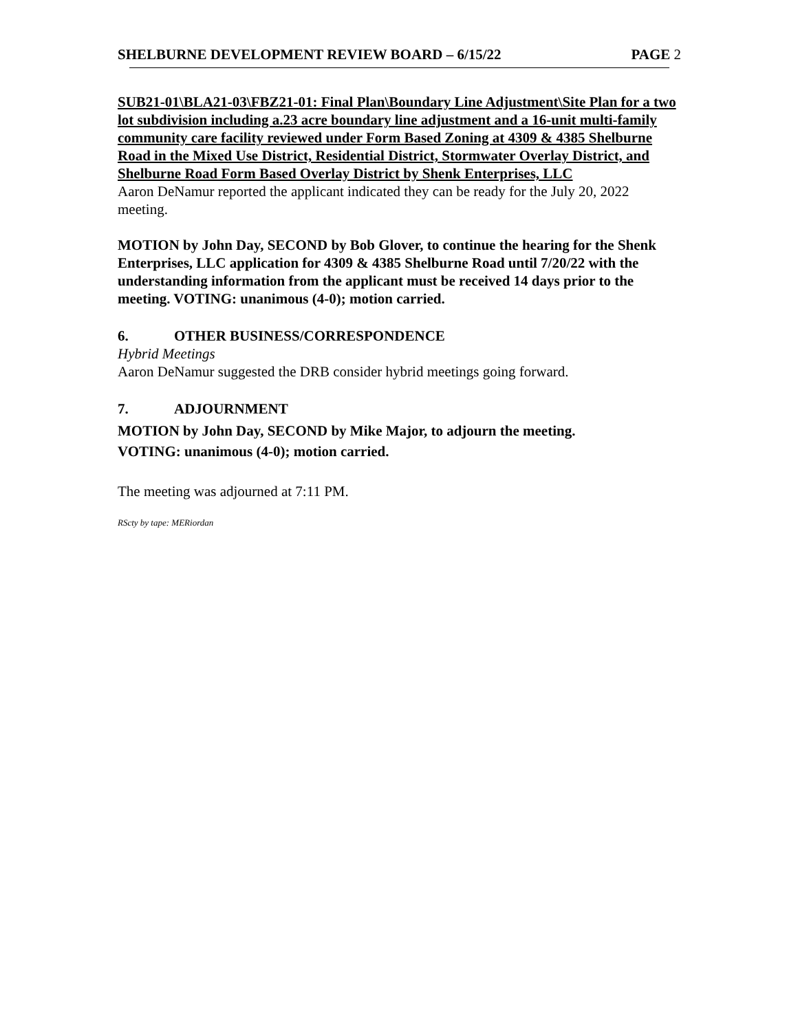SHELBURNE DEVELOPMENT REVIEW BOARD – 6/15/22 PAGE 2
SUB21-01\BLA21-03\FBZ21-01: Final Plan\Boundary Line Adjustment\Site Plan for a two lot subdivision including a.23 acre boundary line adjustment and a 16-unit multi-family community care facility reviewed under Form Based Zoning at 4309 & 4385 Shelburne Road in the Mixed Use District, Residential District, Stormwater Overlay District, and Shelburne Road Form Based Overlay District by Shenk Enterprises, LLC
Aaron DeNamur reported the applicant indicated they can be ready for the July 20, 2022 meeting.
MOTION by John Day, SECOND by Bob Glover, to continue the hearing for the Shenk Enterprises, LLC application for 4309 & 4385 Shelburne Road until 7/20/22 with the understanding information from the applicant must be received 14 days prior to the meeting. VOTING: unanimous (4-0); motion carried.
6. OTHER BUSINESS/CORRESPONDENCE
Hybrid Meetings
Aaron DeNamur suggested the DRB consider hybrid meetings going forward.
7. ADJOURNMENT
MOTION by John Day, SECOND by Mike Major, to adjourn the meeting.
VOTING: unanimous (4-0); motion carried.
The meeting was adjourned at 7:11 PM.
RScty by tape: MERiordan